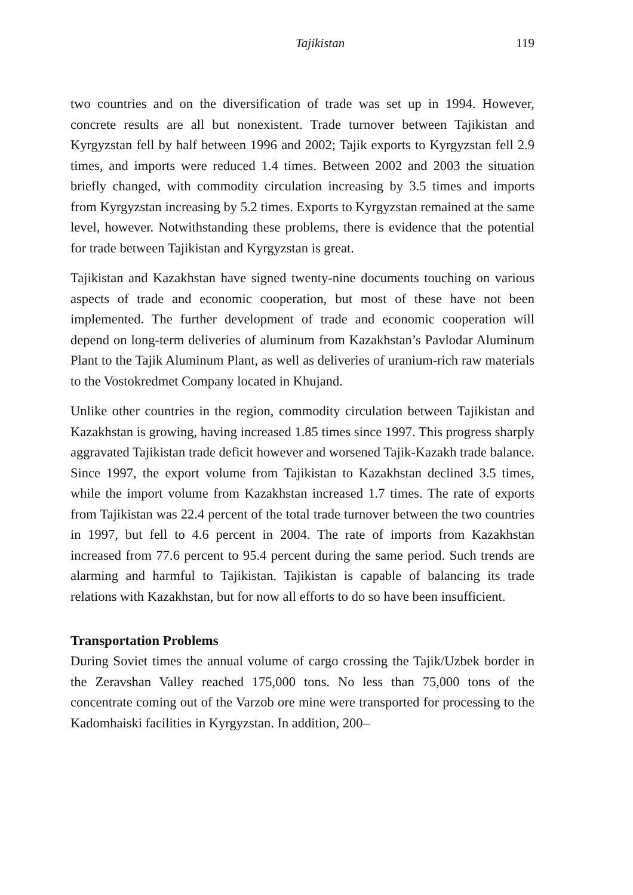Tajikistan 119
two countries and on the diversification of trade was set up in 1994. However, concrete results are all but nonexistent. Trade turnover between Tajikistan and Kyrgyzstan fell by half between 1996 and 2002; Tajik exports to Kyrgyzstan fell 2.9 times, and imports were reduced 1.4 times. Between 2002 and 2003 the situation briefly changed, with commodity circulation increasing by 3.5 times and imports from Kyrgyzstan increasing by 5.2 times. Exports to Kyrgyzstan remained at the same level, however. Notwithstanding these problems, there is evidence that the potential for trade between Tajikistan and Kyrgyzstan is great.
Tajikistan and Kazakhstan have signed twenty-nine documents touching on various aspects of trade and economic cooperation, but most of these have not been implemented. The further development of trade and economic cooperation will depend on long-term deliveries of aluminum from Kazakhstan’s Pavlodar Aluminum Plant to the Tajik Aluminum Plant, as well as deliveries of uranium-rich raw materials to the Vostokredmet Company located in Khujand.
Unlike other countries in the region, commodity circulation between Tajikistan and Kazakhstan is growing, having increased 1.85 times since 1997. This progress sharply aggravated Tajikistan trade deficit however and worsened Tajik-Kazakh trade balance. Since 1997, the export volume from Tajikistan to Kazakhstan declined 3.5 times, while the import volume from Kazakhstan increased 1.7 times. The rate of exports from Tajikistan was 22.4 percent of the total trade turnover between the two countries in 1997, but fell to 4.6 percent in 2004. The rate of imports from Kazakhstan increased from 77.6 percent to 95.4 percent during the same period. Such trends are alarming and harmful to Tajikistan. Tajikistan is capable of balancing its trade relations with Kazakhstan, but for now all efforts to do so have been insufficient.
Transportation Problems
During Soviet times the annual volume of cargo crossing the Tajik/Uzbek border in the Zeravshan Valley reached 175,000 tons. No less than 75,000 tons of the concentrate coming out of the Varzob ore mine were transported for processing to the Kadomhaiski facilities in Kyrgyzstan. In addition, 200–